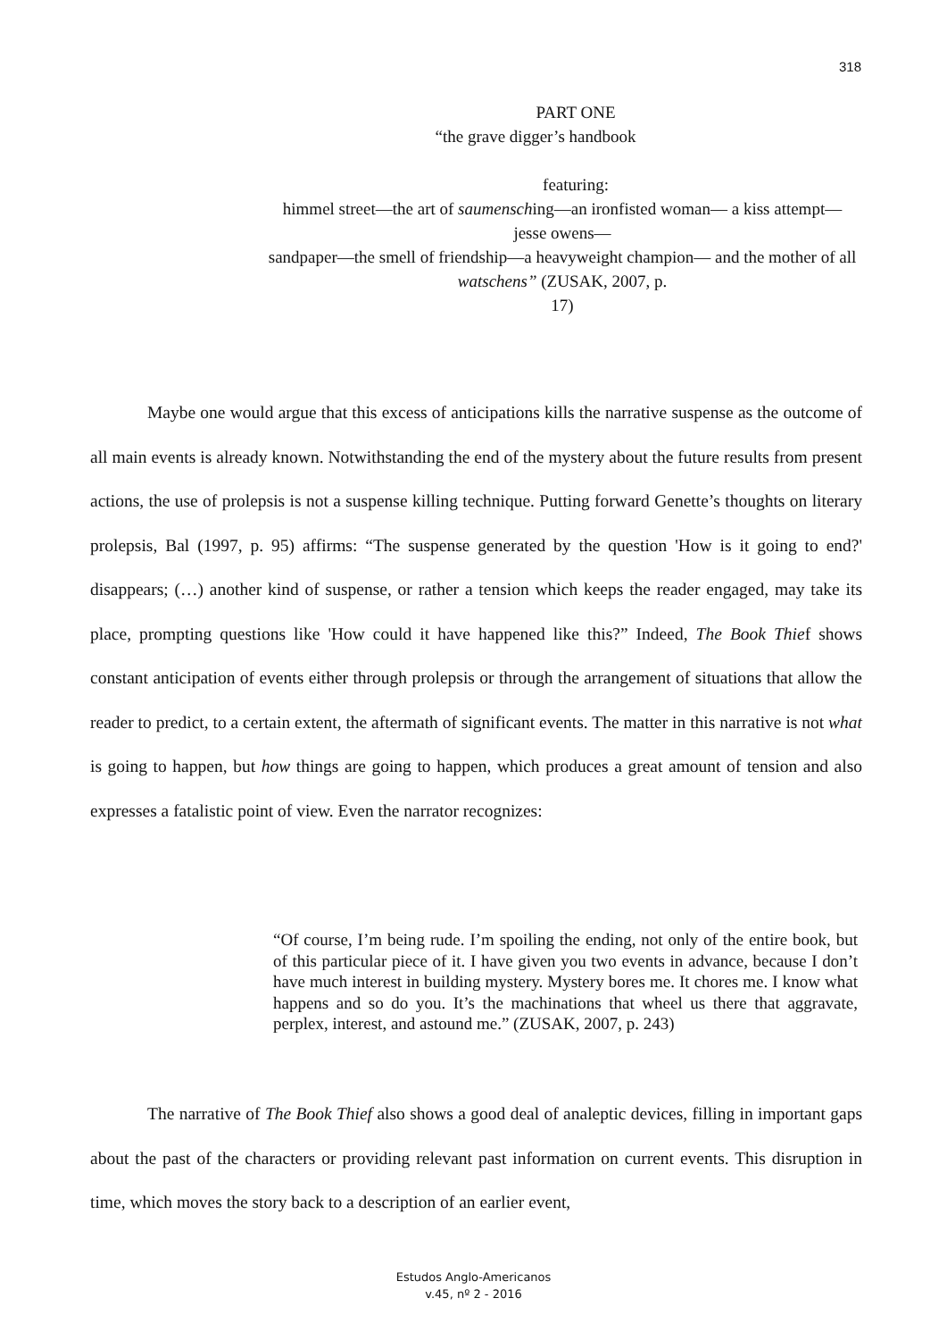318
PART ONE
“the grave digger’s handbook
featuring:
himmel street—the art of saumensching—an ironfisted woman— a kiss attempt—jesse owens—
sandpaper—the smell of friendship—a heavyweight champion— and the mother of all watschens” (ZUSAK, 2007, p.
17)
Maybe one would argue that this excess of anticipations kills the narrative suspense as the outcome of all main events is already known. Notwithstanding the end of the mystery about the future results from present actions, the use of prolepsis is not a suspense killing technique. Putting forward Genette’s thoughts on literary prolepsis, Bal (1997, p. 95) affirms: “The suspense generated by the question 'How is it going to end?' disappears; (…) another kind of suspense, or rather a tension which keeps the reader engaged, may take its place, prompting questions like 'How could it have happened like this?” Indeed, The Book Thief shows constant anticipation of events either through prolepsis or through the arrangement of situations that allow the reader to predict, to a certain extent, the aftermath of significant events. The matter in this narrative is not what is going to happen, but how things are going to happen, which produces a great amount of tension and also expresses a fatalistic point of view. Even the narrator recognizes:
“Of course, I’m being rude. I’m spoiling the ending, not only of the entire book, but of this particular piece of it. I have given you two events in advance, because I don’t have much interest in building mystery. Mystery bores me. It chores me. I know what happens and so do you. It’s the machinations that wheel us there that aggravate, perplex, interest, and astound me.” (ZUSAK, 2007, p. 243)
The narrative of The Book Thief also shows a good deal of analeptic devices, filling in important gaps about the past of the characters or providing relevant past information on current events. This disruption in time, which moves the story back to a description of an earlier event,
Estudos Anglo-Americanos
v.45, nº 2 - 2016